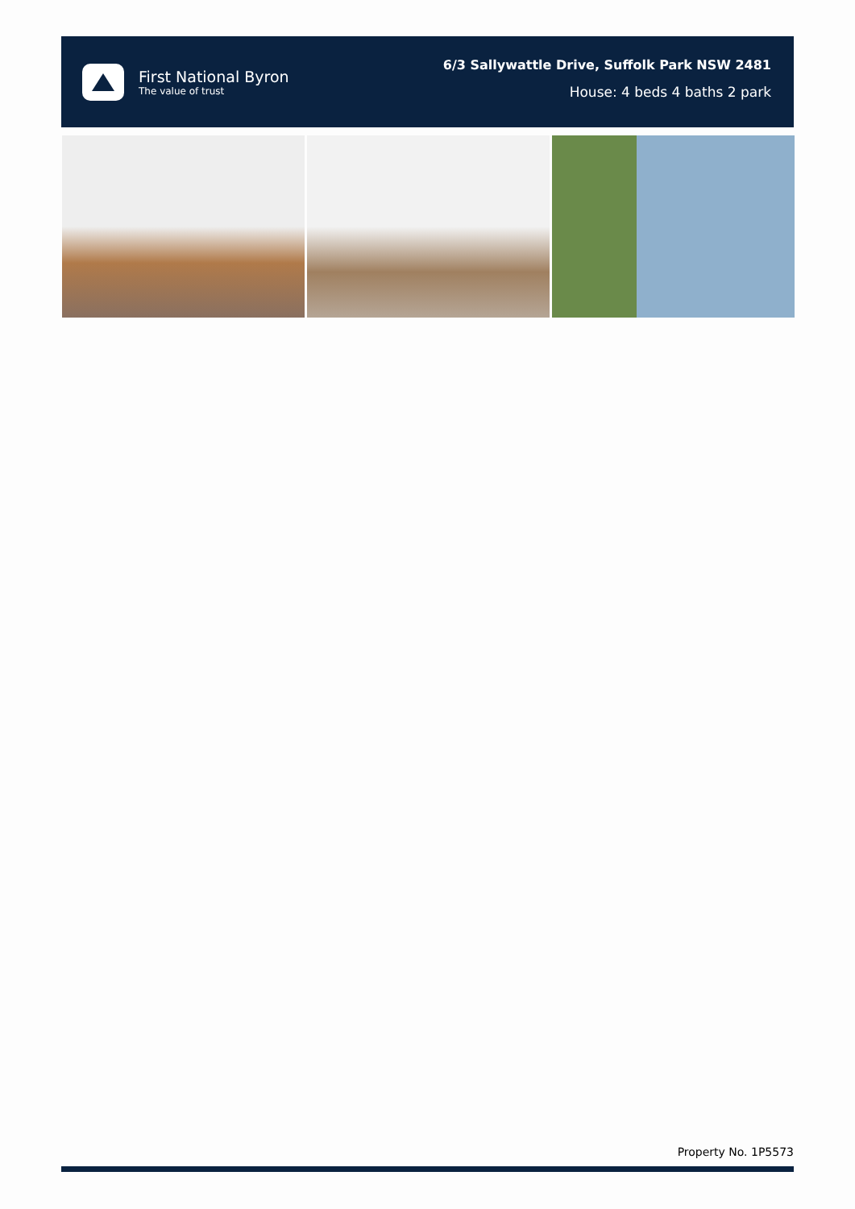First National Byron
The value of trust
6/3 Sallywattle Drive, Suffolk Park NSW 2481
House: 4 beds 4 baths 2 park
Property No. 1P5573